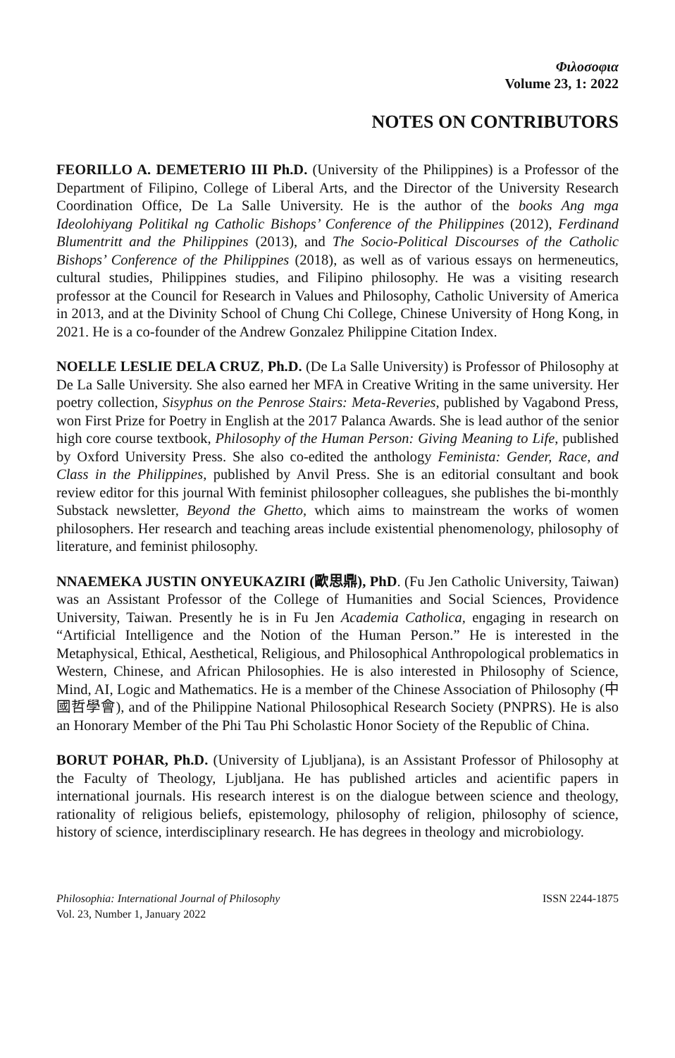Φιλοσοφια
Volume 23, 1: 2022
NOTES ON CONTRIBUTORS
FEORILLO A. DEMETERIO III Ph.D. (University of the Philippines) is a Professor of the Department of Filipino, College of Liberal Arts, and the Director of the University Research Coordination Office, De La Salle University. He is the author of the books Ang mga Ideolohiyang Politikal ng Catholic Bishops’ Conference of the Philippines (2012), Ferdinand Blumentritt and the Philippines (2013), and The Socio-Political Discourses of the Catholic Bishops’ Conference of the Philippines (2018), as well as of various essays on hermeneutics, cultural studies, Philippines studies, and Filipino philosophy. He was a visiting research professor at the Council for Research in Values and Philosophy, Catholic University of America in 2013, and at the Divinity School of Chung Chi College, Chinese University of Hong Kong, in 2021. He is a co-founder of the Andrew Gonzalez Philippine Citation Index.
NOELLE LESLIE DELA CRUZ, Ph.D. (De La Salle University) is Professor of Philosophy at De La Salle University. She also earned her MFA in Creative Writing in the same university. Her poetry collection, Sisyphus on the Penrose Stairs: Meta-Reveries, published by Vagabond Press, won First Prize for Poetry in English at the 2017 Palanca Awards. She is lead author of the senior high core course textbook, Philosophy of the Human Person: Giving Meaning to Life, published by Oxford University Press. She also co-edited the anthology Feminista: Gender, Race, and Class in the Philippines, published by Anvil Press. She is an editorial consultant and book review editor for this journal With feminist philosopher colleagues, she publishes the bi-monthly Substack newsletter, Beyond the Ghetto, which aims to mainstream the works of women philosophers. Her research and teaching areas include existential phenomenology, philosophy of literature, and feminist philosophy.
NNAEMEKA JUSTIN ONYEUKAZIRI (歐思鼎), PhD. (Fu Jen Catholic University, Taiwan) was an Assistant Professor of the College of Humanities and Social Sciences, Providence University, Taiwan. Presently he is in Fu Jen Academia Catholica, engaging in research on “Artificial Intelligence and the Notion of the Human Person.” He is interested in the Metaphysical, Ethical, Aesthetical, Religious, and Philosophical Anthropological problematics in Western, Chinese, and African Philosophies. He is also interested in Philosophy of Science, Mind, AI, Logic and Mathematics. He is a member of the Chinese Association of Philosophy (中國哲學會), and of the Philippine National Philosophical Research Society (PNPRS). He is also an Honorary Member of the Phi Tau Phi Scholastic Honor Society of the Republic of China.
BORUT POHAR, Ph.D. (University of Ljubljana), is an Assistant Professor of Philosophy at the Faculty of Theology, Ljubljana. He has published articles and acientific papers in international journals. His research interest is on the dialogue between science and theology, rationality of religious beliefs, epistemology, philosophy of religion, philosophy of science, history of science, interdisciplinary research. He has degrees in theology and microbiology.
Philosophia: International Journal of Philosophy
Vol. 23, Number 1, January 2022
ISSN 2244-1875